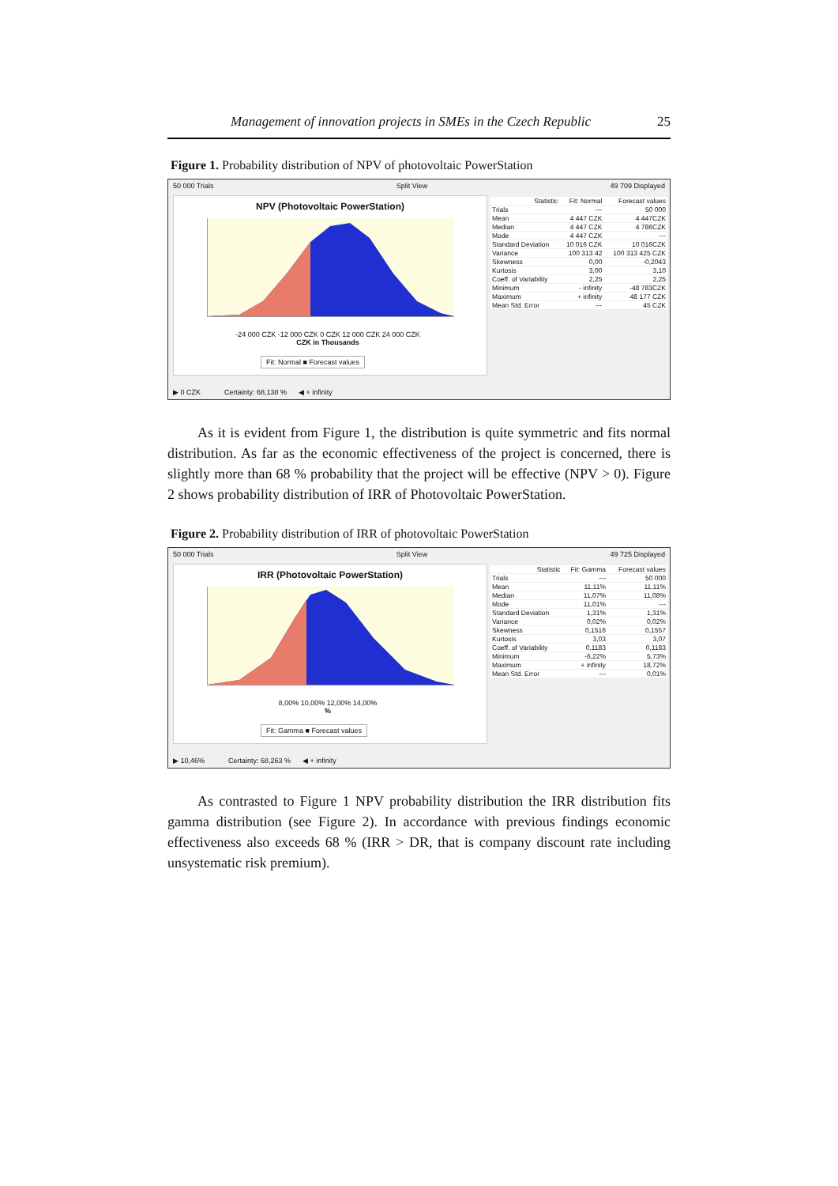Management of innovation projects in SMEs in the Czech Republic 25
Figure 1. Probability distribution of NPV of photovoltaic PowerStation
50 000 Trials Split View 49 709 Displayed
NPV (Photovoltaic PowerStation)
-24 000 CZK -12 000 CZK 0 CZK 12 000 CZK 24 000 CZK
CZK in Thousands
Fit: Normal ■ Forecast values
| Statistic | Fit: Normal | Forecast values |
| --- | --- | --- |
| Trials | --- | 50 000 |
| Mean | 4 447 CZK | 4 447CZK |
| Median | 4 447 CZK | 4 786CZK |
| Mode | 4 447 CZK | --- |
| Standard Deviation | 10 016 CZK | 10 016CZK |
| Variance | 100 313 42 | 100 313 425 CZK |
| Skewness | 0,00 | -0,2043 |
| Kurtosis | 3,00 | 3,10 |
| Coeff. of Variability | 2,25 | 2,25 |
| Minimum | - infinity | -48 783CZK |
| Maximum | + infinity | 48 177 CZK |
| Mean Std. Error | --- | 45 CZK |
▶ 0 CZK Certainty: 68,138 % ◀ + infinity
As it is evident from Figure 1, the distribution is quite symmetric and fits normal distribution. As far as the economic effectiveness of the project is concerned, there is slightly more than 68 % probability that the project will be effective (NPV > 0). Figure 2 shows probability distribution of IRR of Photovoltaic PowerStation.
Figure 2. Probability distribution of IRR of photovoltaic PowerStation
50 000 Trials Split View 49 725 Displayed
IRR (Photovoltaic PowerStation)
8,00% 10,00% 12,00% 14,00%
%
Fit: Gamma ■ Forecast values
| Statistic | Fit: Gamma | Forecast values |
| --- | --- | --- |
| Trials | --- | 50 000 |
| Mean | 11,11% | 11,11% |
| Median | 11,07% | 11,08% |
| Mode | 11,01% | --- |
| Standard Deviation | 1,31% | 1,31% |
| Variance | 0,02% | 0,02% |
| Skewness | 0,1516 | 0,1557 |
| Kurtosis | 3,03 | 3,07 |
| Coeff. of Variability | 0,1183 | 0,1183 |
| Minimum | -6,22% | 5,73% |
| Maximum | + infinity | 18,72% |
| Mean Std. Error | --- | 0,01% |
▶ 10,46% Certainty: 68,263 % ◀ + infinity
As contrasted to Figure 1 NPV probability distribution the IRR distribution fits gamma distribution (see Figure 2). In accordance with previous findings economic effectiveness also exceeds 68 % (IRR > DR, that is company discount rate including unsystematic risk premium).